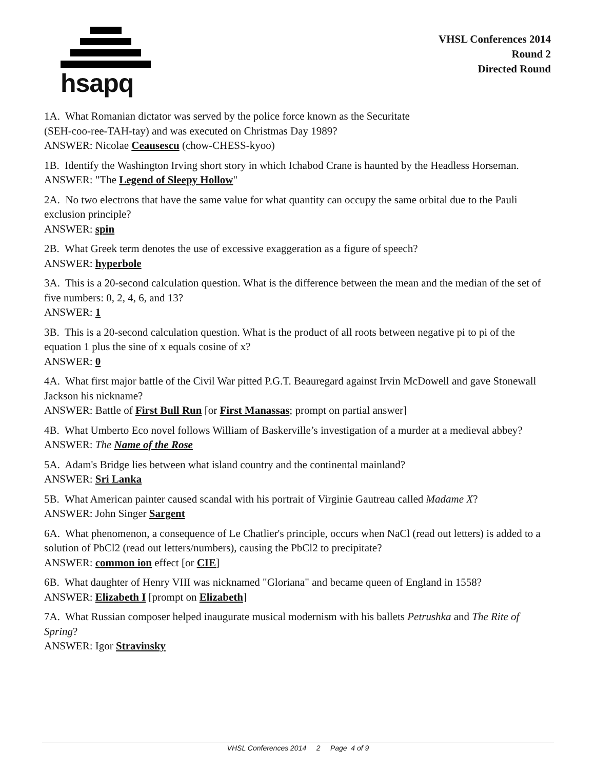hsapq
VHSL Conferences 2014
Round 2
Directed Round
1A. What Romanian dictator was served by the police force known as the Securitate
(SEH-coo-ree-TAH-tay) and was executed on Christmas Day 1989?
ANSWER: Nicolae Ceausescu (chow-CHESS-kyoo)
1B. Identify the Washington Irving short story in which Ichabod Crane is haunted by the Headless Horseman.
ANSWER: "The Legend of Sleepy Hollow"
2A. No two electrons that have the same value for what quantity can occupy the same orbital due to the Pauli exclusion principle?
ANSWER: spin
2B. What Greek term denotes the use of excessive exaggeration as a figure of speech?
ANSWER: hyperbole
3A. This is a 20-second calculation question. What is the difference between the mean and the median of the set of five numbers: 0, 2, 4, 6, and 13?
ANSWER: 1
3B. This is a 20-second calculation question. What is the product of all roots between negative pi to pi of the equation 1 plus the sine of x equals cosine of x?
ANSWER: 0
4A. What first major battle of the Civil War pitted P.G.T. Beauregard against Irvin McDowell and gave Stonewall Jackson his nickname?
ANSWER: Battle of First Bull Run [or First Manassas; prompt on partial answer]
4B. What Umberto Eco novel follows William of Baskerville’s investigation of a murder at a medieval abbey?
ANSWER: The Name of the Rose
5A. Adam's Bridge lies between what island country and the continental mainland?
ANSWER: Sri Lanka
5B. What American painter caused scandal with his portrait of Virginie Gautreau called Madame X?
ANSWER: John Singer Sargent
6A. What phenomenon, a consequence of Le Chatlier's principle, occurs when NaCl (read out letters) is added to a solution of PbCl2 (read out letters/numbers), causing the PbCl2 to precipitate?
ANSWER: common ion effect [or CIE]
6B. What daughter of Henry VIII was nicknamed "Gloriana" and became queen of England in 1558?
ANSWER: Elizabeth I [prompt on Elizabeth]
7A. What Russian composer helped inaugurate musical modernism with his ballets Petrushka and The Rite of Spring?
ANSWER: Igor Stravinsky
VHSL Conferences 2014 2 Page 4 of 9